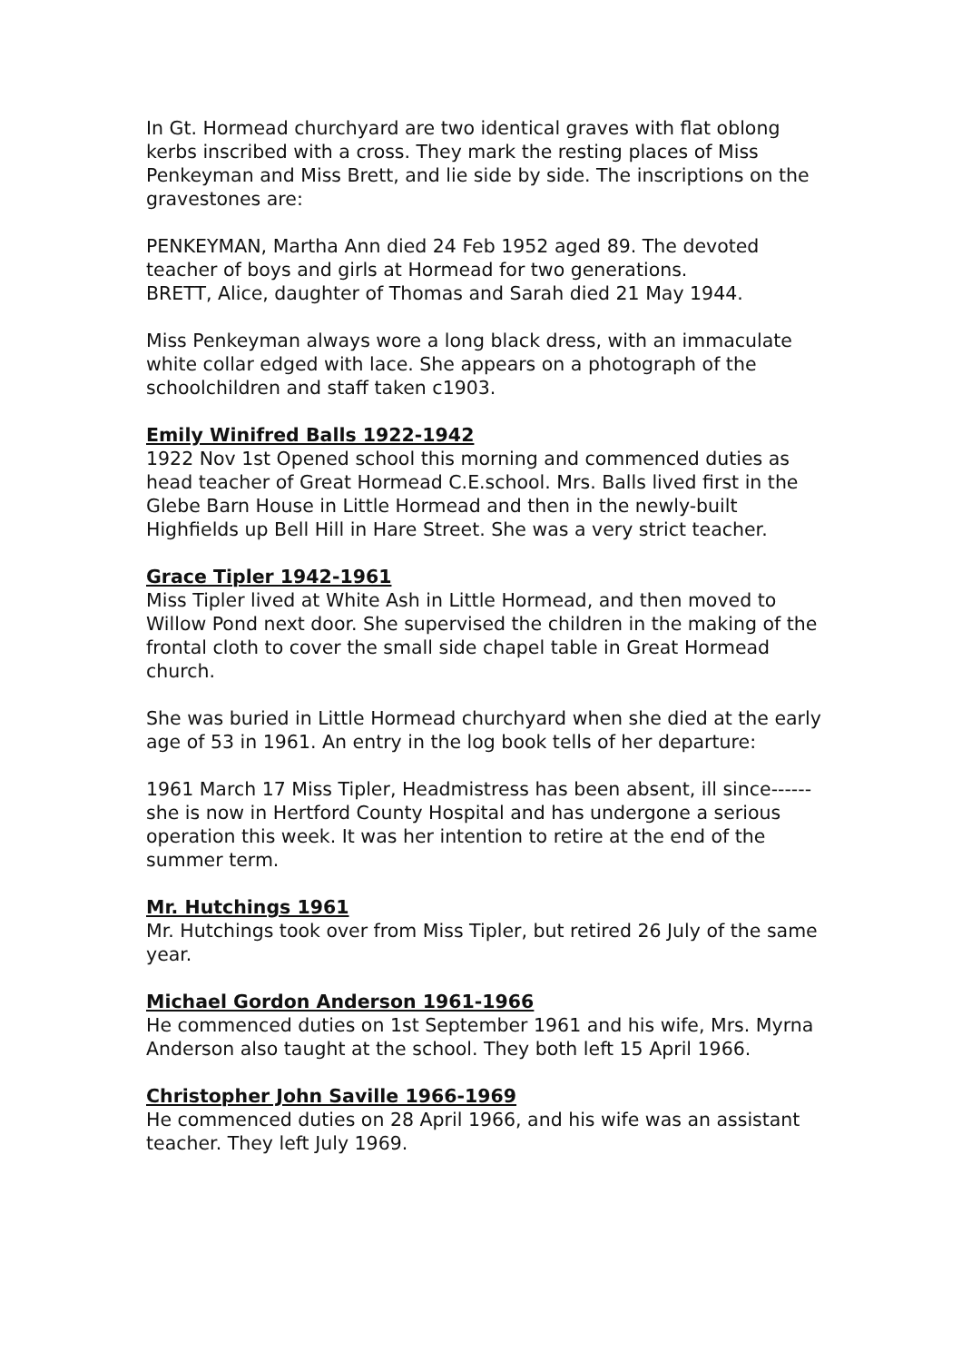In Gt. Hormead churchyard are two identical graves with flat oblong kerbs inscribed with a cross. They mark the resting places of Miss Penkeyman and Miss Brett, and lie side by side. The inscriptions on the gravestones are:
PENKEYMAN, Martha Ann died 24 Feb 1952 aged 89. The devoted teacher of boys and girls at Hormead for two generations.
BRETT, Alice, daughter of Thomas and Sarah died 21 May 1944.
Miss Penkeyman always wore a long black dress, with an immaculate white collar edged with lace. She appears on a photograph of the schoolchildren and staff taken c1903.
Emily Winifred Balls 1922-1942
1922 Nov 1st Opened school this morning and commenced duties as head teacher of Great Hormead C.E.school. Mrs. Balls lived first in the Glebe Barn House in Little Hormead and then in the newly-built Highfields up Bell Hill in Hare Street. She was a very strict teacher.
Grace Tipler 1942-1961
Miss Tipler lived at White Ash in Little Hormead, and then moved to Willow Pond next door. She supervised the children in the making of the frontal cloth to cover the small side chapel table in Great Hormead church.
She was buried in Little Hormead churchyard when she died at the early age of 53 in 1961. An entry in the log book tells of her departure:
1961 March 17 Miss Tipler, Headmistress has been absent, ill since------she is now in Hertford County Hospital and has undergone a serious operation this week. It was her intention to retire at the end of the summer term.
Mr. Hutchings 1961
Mr. Hutchings took over from Miss Tipler, but retired 26 July of the same year.
Michael Gordon Anderson 1961-1966
He commenced duties on 1st September 1961 and his wife, Mrs. Myrna Anderson also taught at the school. They both left 15 April 1966.
Christopher John Saville 1966-1969
He commenced duties on 28 April 1966, and his wife was an assistant teacher. They left July 1969.